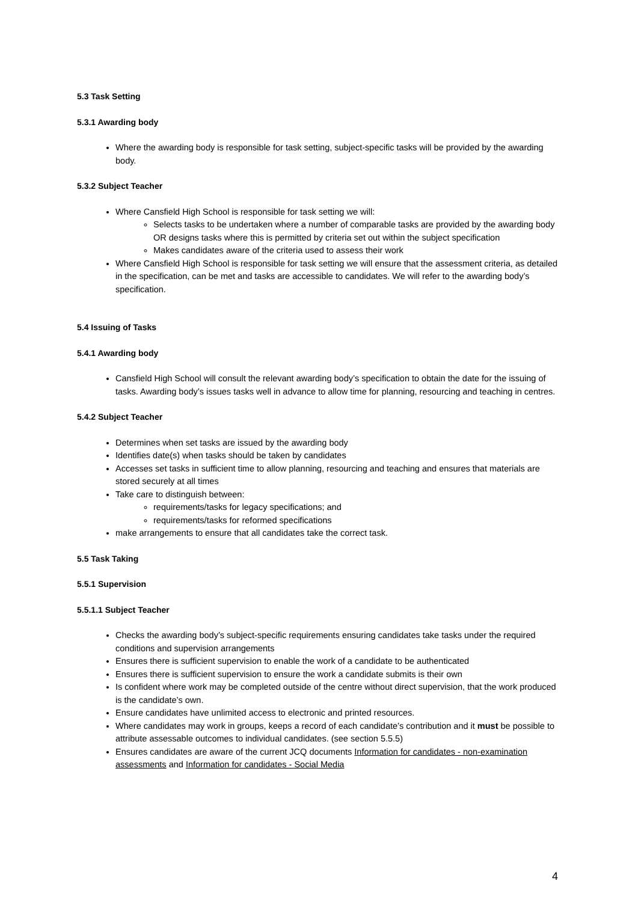5.3 Task Setting
5.3.1 Awarding body
Where the awarding body is responsible for task setting, subject-specific tasks will be provided by the awarding body.
5.3.2 Subject Teacher
Where Cansfield High School is responsible for task setting we will:
Selects tasks to be undertaken where a number of comparable tasks are provided by the awarding body OR designs tasks where this is permitted by criteria set out within the subject specification
Makes candidates aware of the criteria used to assess their work
Where Cansfield High School is responsible for task setting we will ensure that the assessment criteria, as detailed in the specification, can be met and tasks are accessible to candidates. We will refer to the awarding body’s specification.
5.4 Issuing of Tasks
5.4.1 Awarding body
Cansfield High School will consult the relevant awarding body’s specification to obtain the date for the issuing of tasks. Awarding body’s issues tasks well in advance to allow time for planning, resourcing and teaching in centres.
5.4.2 Subject Teacher
Determines when set tasks are issued by the awarding body
Identifies date(s) when tasks should be taken by candidates
Accesses set tasks in sufficient time to allow planning, resourcing and teaching and ensures that materials are stored securely at all times
Take care to distinguish between:
requirements/tasks for legacy specifications; and
requirements/tasks for reformed specifications
make arrangements to ensure that all candidates take the correct task.
5.5 Task Taking
5.5.1 Supervision
5.5.1.1 Subject Teacher
Checks the awarding body’s subject-specific requirements ensuring candidates take tasks under the required conditions and supervision arrangements
Ensures there is sufficient supervision to enable the work of a candidate to be authenticated
Ensures there is sufficient supervision to ensure the work a candidate submits is their own
Is confident where work may be completed outside of the centre without direct supervision, that the work produced is the candidate’s own.
Ensure candidates have unlimited access to electronic and printed resources.
Where candidates may work in groups, keeps a record of each candidate’s contribution and it must be possible to attribute assessable outcomes to individual candidates. (see section 5.5.5)
Ensures candidates are aware of the current JCQ documents Information for candidates - non-examination assessments and Information for candidates - Social Media
4